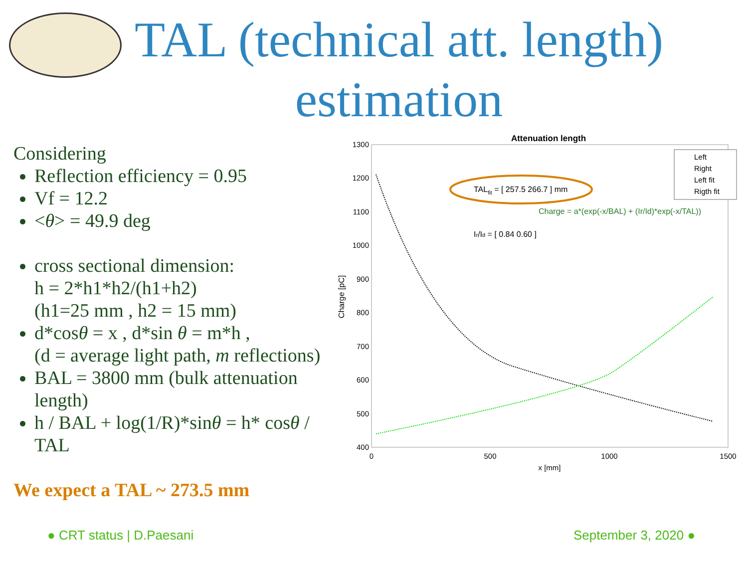TAL (technical att. length)
estimation
Considering
Reflection efficiency = 0.95
Vf = 12.2
<θ> = 49.9 deg
cross sectional dimension:
h = 2*h1*h2/(h1+h2)
(h1=25 mm , h2 = 15 mm)
d*cosθ = x , d*sin θ = m*h ,
(d = average light path, m reflections)
BAL = 3800 mm (bulk attenuation length)
h / BAL + log(1/R)*sinθ = h* cosθ / TAL
We expect a TAL ~ 273.5 mm
● CRT status | D.Paesani September 3, 2020 ●
Attenuation length
1300
1200
1100
1000
900
800
700
600
500
400
0
500
1000
1500
x [mm]
Charge [pC]
TALfit = [ 257.5 266.7 ] mm
Charge = a*(exp(-x/BAL) + (Ir/Id)*exp(-x/TAL))
Ir/Id = [ 0.84 0.60 ]
Left
Right
Left fit
Rigth fit